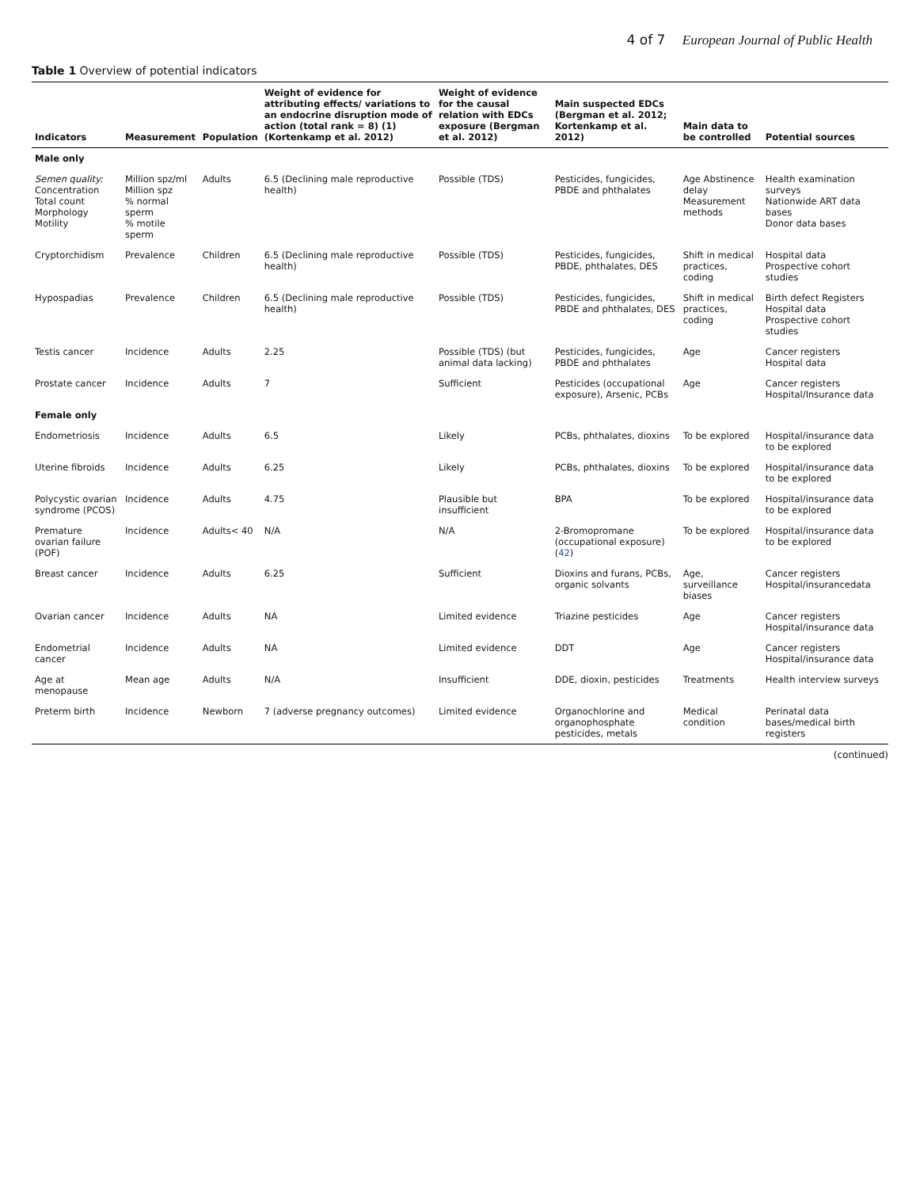4 of 7 European Journal of Public Health
Table 1 Overview of potential indicators
| Indicators | Measurement | Population | Weight of evidence for attributing effects/ variations to an endocrine disruption mode of action (total rank = 8) (1) (Kortenkamp et al. 2012) | Weight of evidence for the causal relation with EDCs exposure (Bergman et al. 2012) | Main suspected EDCs (Bergman et al. 2012; Kortenkamp et al. 2012) | Main data to be controlled | Potential sources |
| --- | --- | --- | --- | --- | --- | --- | --- |
| Male only | | | | | | | |
| Semen quality: Concentration Total count Morphology Motility | Million spz/ml Million spz % normal sperm % motile sperm | Adults | 6.5 (Declining male reproductive health) | Possible (TDS) | Pesticides, fungicides, PBDE and phthalates | Age Abstinence delay Measurement methods | Health examination surveys Nationwide ART data bases Donor data bases |
| Cryptorchidism | Prevalence | Children | 6.5 (Declining male reproductive health) | Possible (TDS) | Pesticides, fungicides, PBDE, phthalates, DES | Shift in medical practices, coding | Hospital data Prospective cohort studies |
| Hypospadias | Prevalence | Children | 6.5 (Declining male reproductive health) | Possible (TDS) | Pesticides, fungicides, PBDE and phthalates, DES | Shift in medical practices, coding | Birth defect Registers Hospital data Prospective cohort studies |
| Testis cancer | Incidence | Adults | 2.25 | Possible (TDS) (but animal data lacking) | Pesticides, fungicides, PBDE and phthalates | Age | Cancer registers Hospital data |
| Prostate cancer | Incidence | Adults | 7 | Sufficient | Pesticides (occupational exposure), Arsenic, PCBs | Age | Cancer registers Hospital/Insurance data |
| Female only | | | | | | | |
| Endometriosis | Incidence | Adults | 6.5 | Likely | PCBs, phthalates, dioxins | To be explored | Hospital/insurance data to be explored |
| Uterine fibroids | Incidence | Adults | 6.25 | Likely | PCBs, phthalates, dioxins | To be explored | Hospital/insurance data to be explored |
| Polycystic ovarian syndrome (PCOS) | Incidence | Adults | 4.75 | Plausible but insufficient | BPA | To be explored | Hospital/insurance data to be explored |
| Premature ovarian failure (POF) | Incidence | Adults< 40 | N/A | N/A | 2-Bromopromane (occupational exposure) ( 42 ) | To be explored | Hospital/insurance data to be explored |
| Breast cancer | Incidence | Adults | 6.25 | Sufficient | Dioxins and furans, PCBs, organic solvants | Age, surveillance biases | Cancer registers Hospital/insurancedata |
| Ovarian cancer | Incidence | Adults | NA | Limited evidence | Triazine pesticides | Age | Cancer registers Hospital/insurance data |
| Endometrial cancer | Incidence | Adults | NA | Limited evidence | DDT | Age | Cancer registers Hospital/insurance data |
| Age at menopause | Mean age | Adults | N/A | Insufficient | DDE, dioxin, pesticides | Treatments | Health interview surveys |
| Preterm birth | Incidence | Newborn | 7 (adverse pregnancy outcomes) | Limited evidence | Organochlorine and organophosphate pesticides, metals | Medical condition | Perinatal data bases/medical birth registers |
(continued)